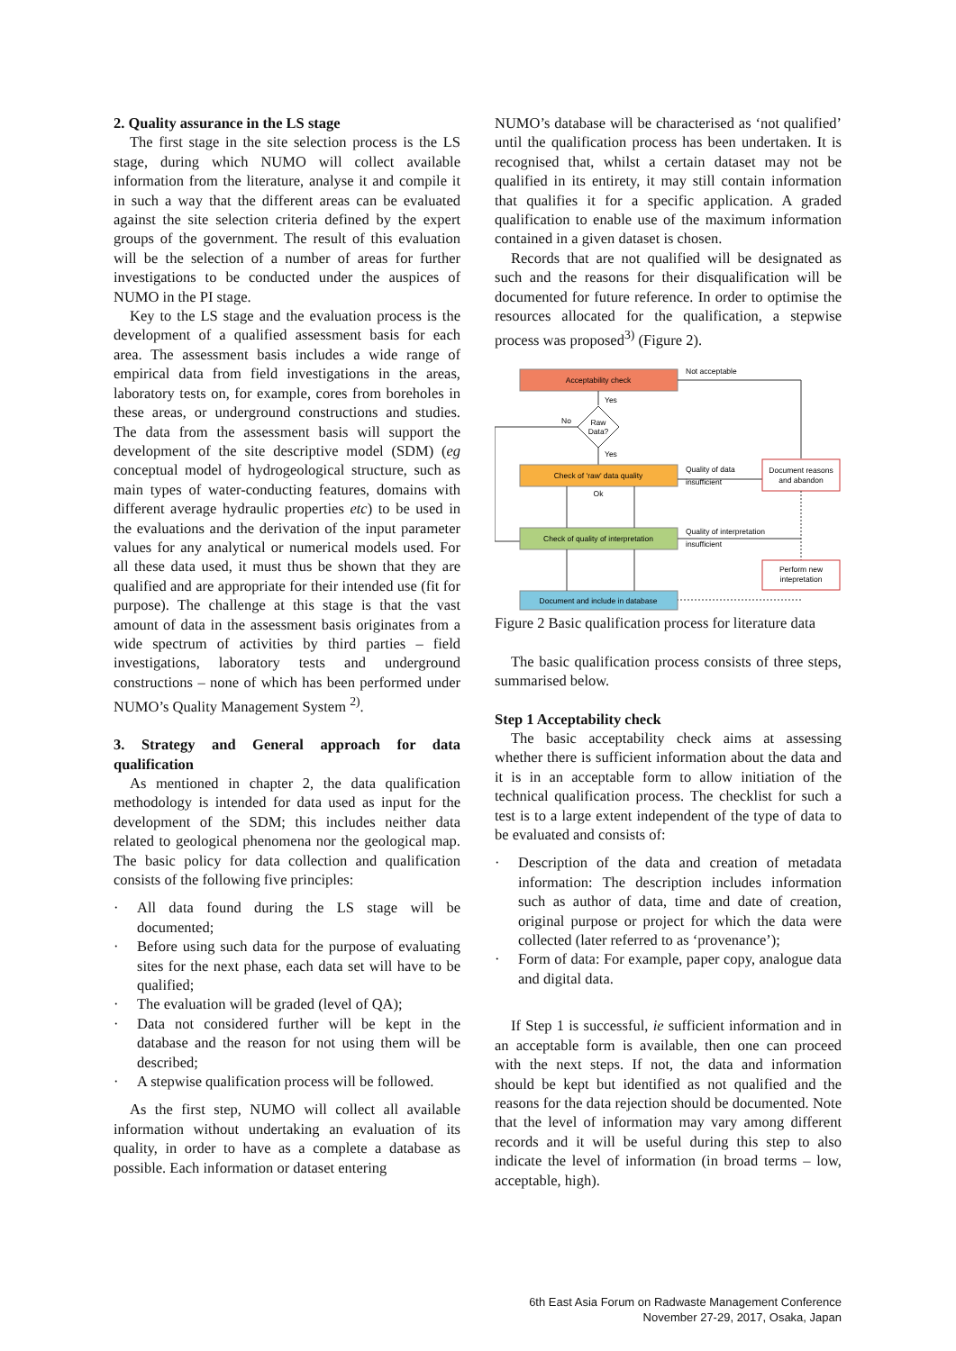2. Quality assurance in the LS stage
The first stage in the site selection process is the LS stage, during which NUMO will collect available information from the literature, analyse it and compile it in such a way that the different areas can be evaluated against the site selection criteria defined by the expert groups of the government. The result of this evaluation will be the selection of a number of areas for further investigations to be conducted under the auspices of NUMO in the PI stage.
Key to the LS stage and the evaluation process is the development of a qualified assessment basis for each area. The assessment basis includes a wide range of empirical data from field investigations in the areas, laboratory tests on, for example, cores from boreholes in these areas, or underground constructions and studies. The data from the assessment basis will support the development of the site descriptive model (SDM) (eg conceptual model of hydrogeological structure, such as main types of water-conducting features, domains with different average hydraulic properties etc) to be used in the evaluations and the derivation of the input parameter values for any analytical or numerical models used. For all these data used, it must thus be shown that they are qualified and are appropriate for their intended use (fit for purpose). The challenge at this stage is that the vast amount of data in the assessment basis originates from a wide spectrum of activities by third parties – field investigations, laboratory tests and underground constructions – none of which has been performed under NUMO’s Quality Management System <sup>2)</sup>.
3. Strategy and General approach for data qualification
As mentioned in chapter 2, the data qualification methodology is intended for data used as input for the development of the SDM; this includes neither data related to geological phenomena nor the geological map. The basic policy for data collection and qualification consists of the following five principles:
· All data found during the LS stage will be documented;
· Before using such data for the purpose of evaluating sites for the next phase, each data set will have to be qualified;
· The evaluation will be graded (level of QA);
· Data not considered further will be kept in the database and the reason for not using them will be described;
· A stepwise qualification process will be followed.
As the first step, NUMO will collect all available information without undertaking an evaluation of its quality, in order to have as a complete a database as possible. Each information or dataset entering
NUMO’s database will be characterised as ‘not qualified’ until the qualification process has been undertaken. It is recognised that, whilst a certain dataset may not be qualified in its entirety, it may still contain information that qualifies it for a specific application. A graded qualification to enable use of the maximum information contained in a given dataset is chosen.
Records that are not qualified will be designated as such and the reasons for their disqualification will be documented for future reference. In order to optimise the resources allocated for the qualification, a stepwise process was proposed<sup>3)</sup> (Figure 2).
Acceptability check
Not acceptable
Yes
Raw
Data?
No
Yes
Check of 'raw' data quality
Quality of data
insufficient
Document reasons
and abandon
Ok
Check of quality of interpretation
Quality of interpretation
insufficient
Perform new
intepretation
Document and include in database
Figure 2 Basic qualification process for literature data
The basic qualification process consists of three steps, summarised below.
Step 1 Acceptability check
The basic acceptability check aims at assessing whether there is sufficient information about the data and it is in an acceptable form to allow initiation of the technical qualification process. The checklist for such a test is to a large extent independent of the type of data to be evaluated and consists of:
· Description of the data and creation of metadata information: The description includes information such as author of data, time and date of creation, original purpose or project for which the data were collected (later referred to as ‘provenance’);
· Form of data: For example, paper copy, analogue data and digital data.
If Step 1 is successful, ie sufficient information and in an acceptable form is available, then one can proceed with the next steps. If not, the data and information should be kept but identified as not qualified and the reasons for the data rejection should be documented. Note that the level of information may vary among different records and it will be useful during this step to also indicate the level of information (in broad terms – low, acceptable, high).
6th East Asia Forum on Radwaste Management Conference
November 27-29, 2017, Osaka, Japan